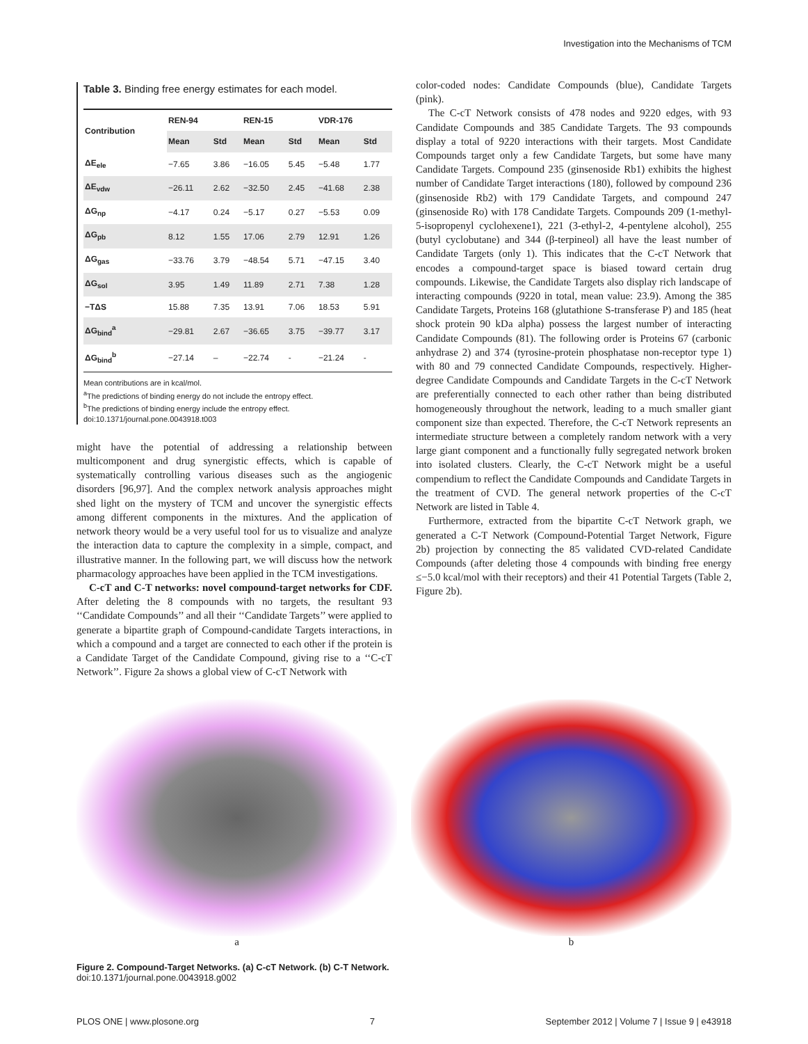Investigation into the Mechanisms of TCM
Table 3. Binding free energy estimates for each model.
| Contribution | REN-94 | | REN-15 | | VDR-176 | |
| --- | --- | --- | --- | --- | --- | --- |
| | Mean | Std | Mean | Std | Mean | Std |
| ΔE<sub>ele</sub> | −7.65 | 3.86 | −16.05 | 5.45 | −5.48 | 1.77 |
| ΔE<sub>vdw</sub> | −26.11 | 2.62 | −32.50 | 2.45 | −41.68 | 2.38 |
| ΔG<sub>np</sub> | −4.17 | 0.24 | −5.17 | 0.27 | −5.53 | 0.09 |
| ΔG<sub>pb</sub> | 8.12 | 1.55 | 17.06 | 2.79 | 12.91 | 1.26 |
| ΔG<sub>gas</sub> | −33.76 | 3.79 | −48.54 | 5.71 | −47.15 | 3.40 |
| ΔG<sub>sol</sub> | 3.95 | 1.49 | 11.89 | 2.71 | 7.38 | 1.28 |
| −TΔS | 15.88 | 7.35 | 13.91 | 7.06 | 18.53 | 5.91 |
| ΔG<sub>bind</sub><sup>a</sup> | −29.81 | 2.67 | −36.65 | 3.75 | −39.77 | 3.17 |
| ΔG<sub>bind</sub><sup>b</sup> | −27.14 | – | −22.74 | - | −21.24 | - |
Mean contributions are in kcal/mol.
<sup>a</sup> The predictions of binding energy do not include the entropy effect.
<sup>b</sup> The predictions of binding energy include the entropy effect.
doi:10.1371/journal.pone.0043918.t003
might have the potential of addressing a relationship between multicomponent and drug synergistic effects, which is capable of systematically controlling various diseases such as the angiogenic disorders [96,97]. And the complex network analysis approaches might shed light on the mystery of TCM and uncover the synergistic effects among different components in the mixtures. And the application of network theory would be a very useful tool for us to visualize and analyze the interaction data to capture the complexity in a simple, compact, and illustrative manner. In the following part, we will discuss how the network pharmacology approaches have been applied in the TCM investigations.
C-cT and C-T networks: novel compound-target networks for CDF. After deleting the 8 compounds with no targets, the resultant 93 ‘‘Candidate Compounds’’ and all their ‘‘Candidate Targets’’ were applied to generate a bipartite graph of Compound-candidate Targets interactions, in which a compound and a target are connected to each other if the protein is a Candidate Target of the Candidate Compound, giving rise to a ‘‘C-cT Network’’. Figure 2a shows a global view of C-cT Network with
color-coded nodes: Candidate Compounds (blue), Candidate Targets (pink).
The C-cT Network consists of 478 nodes and 9220 edges, with 93 Candidate Compounds and 385 Candidate Targets. The 93 compounds display a total of 9220 interactions with their targets. Most Candidate Compounds target only a few Candidate Targets, but some have many Candidate Targets. Compound 235 (ginsenoside Rb1) exhibits the highest number of Candidate Target interactions (180), followed by compound 236 (ginsenoside Rb2) with 179 Candidate Targets, and compound 247 (ginsenoside Ro) with 178 Candidate Targets. Compounds 209 (1-methyl-5-isopropenyl cyclohexene1), 221 (3-ethyl-2, 4-pentylene alcohol), 255 (butyl cyclobutane) and 344 (β-terpineol) all have the least number of Candidate Targets (only 1). This indicates that the C-cT Network that encodes a compound-target space is biased toward certain drug compounds. Likewise, the Candidate Targets also display rich landscape of interacting compounds (9220 in total, mean value: 23.9). Among the 385 Candidate Targets, Proteins 168 (glutathione S-transferase P) and 185 (heat shock protein 90 kDa alpha) possess the largest number of interacting Candidate Compounds (81). The following order is Proteins 67 (carbonic anhydrase 2) and 374 (tyrosine-protein phosphatase non-receptor type 1) with 80 and 79 connected Candidate Compounds, respectively. Higher-degree Candidate Compounds and Candidate Targets in the C-cT Network are preferentially connected to each other rather than being distributed homogeneously throughout the network, leading to a much smaller giant component size than expected. Therefore, the C-cT Network represents an intermediate structure between a completely random network with a very large giant component and a functionally fully segregated network broken into isolated clusters. Clearly, the C-cT Network might be a useful compendium to reflect the Candidate Compounds and Candidate Targets in the treatment of CVD. The general network properties of the C-cT Network are listed in Table 4.
Furthermore, extracted from the bipartite C-cT Network graph, we generated a C-T Network (Compound-Potential Target Network, Figure 2b) projection by connecting the 85 validated CVD-related Candidate Compounds (after deleting those 4 compounds with binding free energy ≤−5.0 kcal/mol with their receptors) and their 41 Potential Targets (Table 2, Figure 2b).
a b
Figure 2. Compound-Target Networks. (a) C-cT Network. (b) C-T Network.
doi:10.1371/journal.pone.0043918.g002
PLOS ONE | www.plosone.org 7 September 2012 | Volume 7 | Issue 9 | e43918